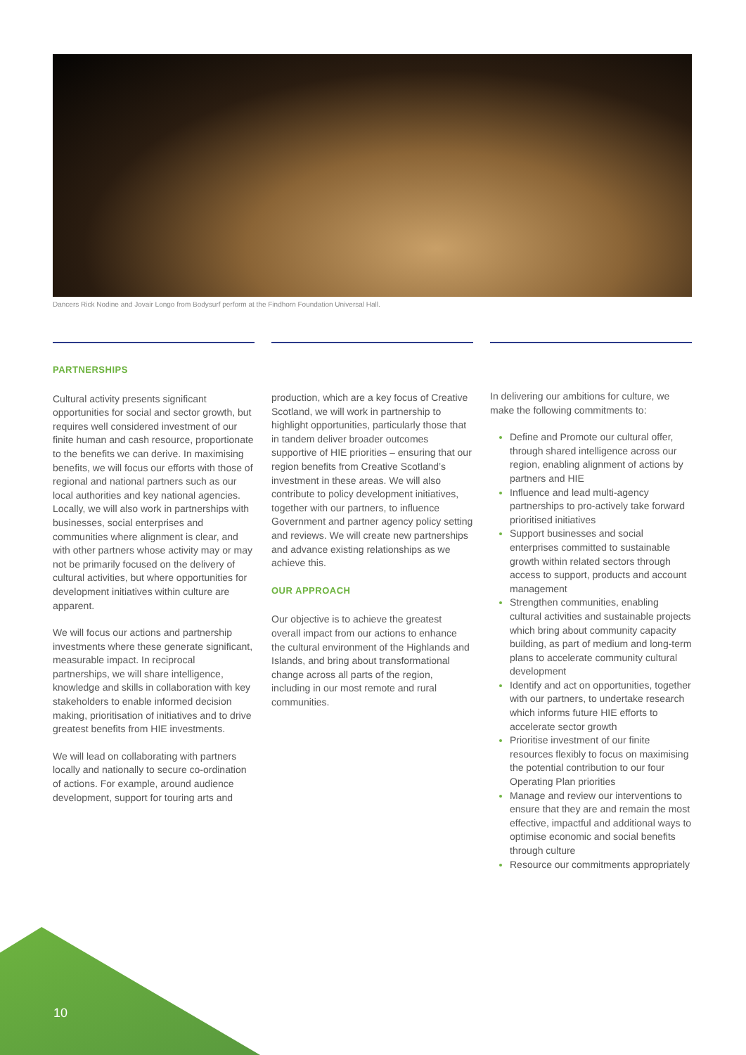Dancers Rick Nodine and Jovair Longo from Bodysurf perform at the Findhorn Foundation Universal Hall.
PARTNERSHIPS
Cultural activity presents significant opportunities for social and sector growth, but requires well considered investment of our finite human and cash resource, proportionate to the benefits we can derive. In maximising benefits, we will focus our efforts with those of regional and national partners such as our local authorities and key national agencies. Locally, we will also work in partnerships with businesses, social enterprises and communities where alignment is clear, and with other partners whose activity may or may not be primarily focused on the delivery of cultural activities, but where opportunities for development initiatives within culture are apparent.
We will focus our actions and partnership investments where these generate significant, measurable impact. In reciprocal partnerships, we will share intelligence, knowledge and skills in collaboration with key stakeholders to enable informed decision making, prioritisation of initiatives and to drive greatest benefits from HIE investments.
We will lead on collaborating with partners locally and nationally to secure co-ordination of actions. For example, around audience development, support for touring arts and
production, which are a key focus of Creative Scotland, we will work in partnership to highlight opportunities, particularly those that in tandem deliver broader outcomes supportive of HIE priorities – ensuring that our region benefits from Creative Scotland’s investment in these areas. We will also contribute to policy development initiatives, together with our partners, to influence Government and partner agency policy setting and reviews. We will create new partnerships and advance existing relationships as we achieve this.
OUR APPROACH
Our objective is to achieve the greatest overall impact from our actions to enhance the cultural environment of the Highlands and Islands, and bring about transformational change across all parts of the region, including in our most remote and rural communities.
In delivering our ambitions for culture, we make the following commitments to:
Define and Promote our cultural offer, through shared intelligence across our region, enabling alignment of actions by partners and HIE
Influence and lead multi-agency partnerships to pro-actively take forward prioritised initiatives
Support businesses and social enterprises committed to sustainable growth within related sectors through access to support, products and account management
Strengthen communities, enabling cultural activities and sustainable projects which bring about community capacity building, as part of medium and long-term plans to accelerate community cultural development
Identify and act on opportunities, together with our partners, to undertake research which informs future HIE efforts to accelerate sector growth
Prioritise investment of our finite resources flexibly to focus on maximising the potential contribution to our four Operating Plan priorities
Manage and review our interventions to ensure that they are and remain the most effective, impactful and additional ways to optimise economic and social benefits through culture
Resource our commitments appropriately
10